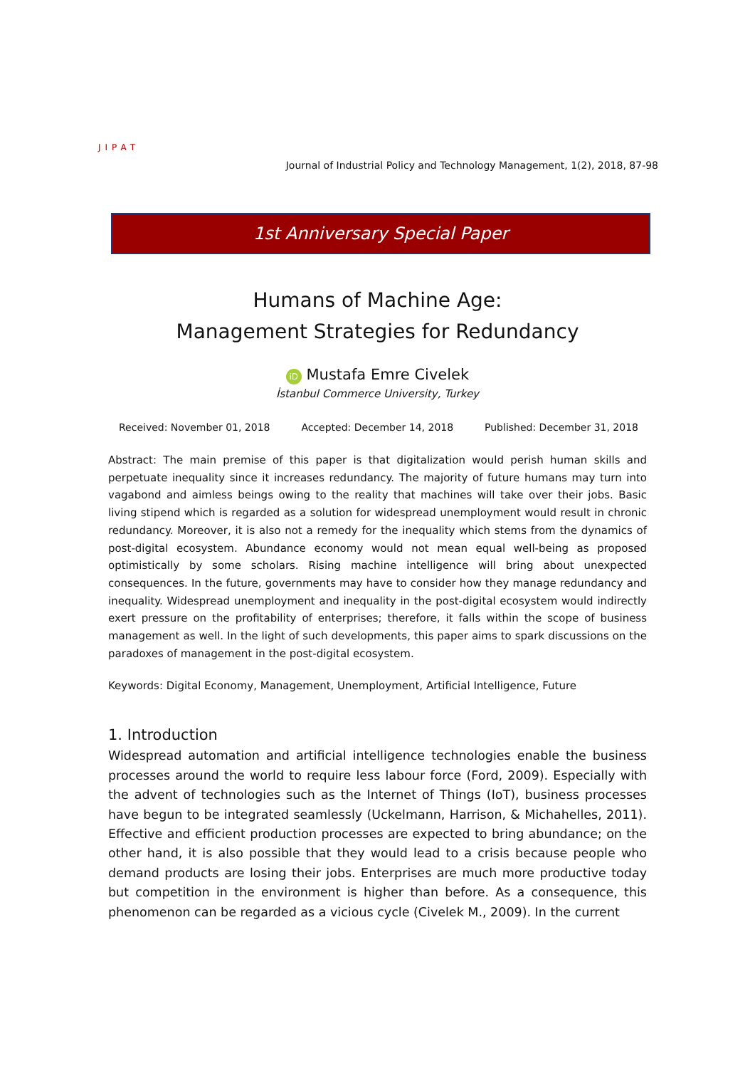JIPAT
Journal of Industrial Policy and Technology Management, 1(2), 2018, 87-98
1st Anniversary Special Paper
Humans of Machine Age:
Management Strategies for Redundancy
iD Mustafa Emre Civelek
İstanbul Commerce University, Turkey
Received: November 01, 2018 Accepted: December 14, 2018 Published: December 31, 2018
Abstract: The main premise of this paper is that digitalization would perish human skills and perpetuate inequality since it increases redundancy. The majority of future humans may turn into vagabond and aimless beings owing to the reality that machines will take over their jobs. Basic living stipend which is regarded as a solution for widespread unemployment would result in chronic redundancy. Moreover, it is also not a remedy for the inequality which stems from the dynamics of post-digital ecosystem. Abundance economy would not mean equal well-being as proposed optimistically by some scholars. Rising machine intelligence will bring about unexpected consequences. In the future, governments may have to consider how they manage redundancy and inequality. Widespread unemployment and inequality in the post-digital ecosystem would indirectly exert pressure on the profitability of enterprises; therefore, it falls within the scope of business management as well. In the light of such developments, this paper aims to spark discussions on the paradoxes of management in the post-digital ecosystem.
Keywords: Digital Economy, Management, Unemployment, Artificial Intelligence, Future
1. Introduction
Widespread automation and artificial intelligence technologies enable the business processes around the world to require less labour force (Ford, 2009). Especially with the advent of technologies such as the Internet of Things (IoT), business processes have begun to be integrated seamlessly (Uckelmann, Harrison, & Michahelles, 2011). Effective and efficient production processes are expected to bring abundance; on the other hand, it is also possible that they would lead to a crisis because people who demand products are losing their jobs. Enterprises are much more productive today but competition in the environment is higher than before. As a consequence, this phenomenon can be regarded as a vicious cycle (Civelek M., 2009). In the current